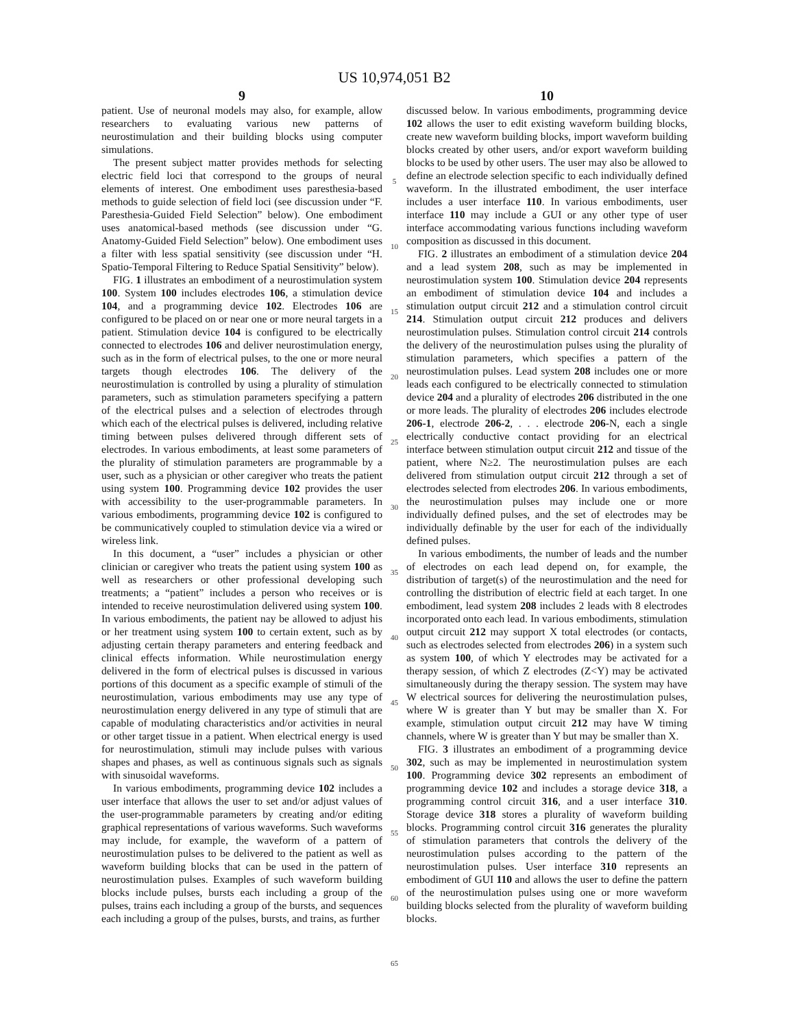US 10,974,051 B2
9
patient. Use of neuronal models may also, for example, allow researchers to evaluating various new patterns of neurostimulation and their building blocks using computer simulations.
The present subject matter provides methods for selecting electric field loci that correspond to the groups of neural elements of interest. One embodiment uses paresthesia-based methods to guide selection of field loci (see discussion under “F. Paresthesia-Guided Field Selection” below). One embodiment uses anatomical-based methods (see discussion under “G. Anatomy-Guided Field Selection” below). One embodiment uses a filter with less spatial sensitivity (see discussion under “H. Spatio-Temporal Filtering to Reduce Spatial Sensitivity” below).
FIG. 1 illustrates an embodiment of a neurostimulation system 100. System 100 includes electrodes 106, a stimulation device 104, and a programming device 102. Electrodes 106 are configured to be placed on or near one or more neural targets in a patient. Stimulation device 104 is configured to be electrically connected to electrodes 106 and deliver neurostimulation energy, such as in the form of electrical pulses, to the one or more neural targets though electrodes 106. The delivery of the neurostimulation is controlled by using a plurality of stimulation parameters, such as stimulation parameters specifying a pattern of the electrical pulses and a selection of electrodes through which each of the electrical pulses is delivered, including relative timing between pulses delivered through different sets of electrodes. In various embodiments, at least some parameters of the plurality of stimulation parameters are programmable by a user, such as a physician or other caregiver who treats the patient using system 100. Programming device 102 provides the user with accessibility to the user-programmable parameters. In various embodiments, programming device 102 is configured to be communicatively coupled to stimulation device via a wired or wireless link.
In this document, a “user” includes a physician or other clinician or caregiver who treats the patient using system 100 as well as researchers or other professional developing such treatments; a “patient” includes a person who receives or is intended to receive neurostimulation delivered using system 100. In various embodiments, the patient nay be allowed to adjust his or her treatment using system 100 to certain extent, such as by adjusting certain therapy parameters and entering feedback and clinical effects information. While neurostimulation energy delivered in the form of electrical pulses is discussed in various portions of this document as a specific example of stimuli of the neurostimulation, various embodiments may use any type of neurostimulation energy delivered in any type of stimuli that are capable of modulating characteristics and/or activities in neural or other target tissue in a patient. When electrical energy is used for neurostimulation, stimuli may include pulses with various shapes and phases, as well as continuous signals such as signals with sinusoidal waveforms.
In various embodiments, programming device 102 includes a user interface that allows the user to set and/or adjust values of the user-programmable parameters by creating and/or editing graphical representations of various waveforms. Such waveforms may include, for example, the waveform of a pattern of neurostimulation pulses to be delivered to the patient as well as waveform building blocks that can be used in the pattern of neurostimulation pulses. Examples of such waveform building blocks include pulses, bursts each including a group of the pulses, trains each including a group of the bursts, and sequences each including a group of the pulses, bursts, and trains, as further
5
10
15
20
25
30
35
40
45
50
55
60
65
10
discussed below. In various embodiments, programming device 102 allows the user to edit existing waveform building blocks, create new waveform building blocks, import waveform building blocks created by other users, and/or export waveform building blocks to be used by other users. The user may also be allowed to define an electrode selection specific to each individually defined waveform. In the illustrated embodiment, the user interface includes a user interface 110. In various embodiments, user interface 110 may include a GUI or any other type of user interface accommodating various functions including waveform composition as discussed in this document.
FIG. 2 illustrates an embodiment of a stimulation device 204 and a lead system 208, such as may be implemented in neurostimulation system 100. Stimulation device 204 represents an embodiment of stimulation device 104 and includes a stimulation output circuit 212 and a stimulation control circuit 214. Stimulation output circuit 212 produces and delivers neurostimulation pulses. Stimulation control circuit 214 controls the delivery of the neurostimulation pulses using the plurality of stimulation parameters, which specifies a pattern of the neurostimulation pulses. Lead system 208 includes one or more leads each configured to be electrically connected to stimulation device 204 and a plurality of electrodes 206 distributed in the one or more leads. The plurality of electrodes 206 includes electrode 206-1, electrode 206-2, . . . electrode 206-N, each a single electrically conductive contact providing for an electrical interface between stimulation output circuit 212 and tissue of the patient, where N≥2. The neurostimulation pulses are each delivered from stimulation output circuit 212 through a set of electrodes selected from electrodes 206. In various embodiments, the neurostimulation pulses may include one or more individually defined pulses, and the set of electrodes may be individually definable by the user for each of the individually defined pulses.
In various embodiments, the number of leads and the number of electrodes on each lead depend on, for example, the distribution of target(s) of the neurostimulation and the need for controlling the distribution of electric field at each target. In one embodiment, lead system 208 includes 2 leads with 8 electrodes incorporated onto each lead. In various embodiments, stimulation output circuit 212 may support X total electrodes (or contacts, such as electrodes selected from electrodes 206) in a system such as system 100, of which Y electrodes may be activated for a therapy session, of which Z electrodes (Z<Y) may be activated simultaneously during the therapy session. The system may have W electrical sources for delivering the neurostimulation pulses, where W is greater than Y but may be smaller than X. For example, stimulation output circuit 212 may have W timing channels, where W is greater than Y but may be smaller than X.
FIG. 3 illustrates an embodiment of a programming device 302, such as may be implemented in neurostimulation system 100. Programming device 302 represents an embodiment of programming device 102 and includes a storage device 318, a programming control circuit 316, and a user interface 310. Storage device 318 stores a plurality of waveform building blocks. Programming control circuit 316 generates the plurality of stimulation parameters that controls the delivery of the neurostimulation pulses according to the pattern of the neurostimulation pulses. User interface 310 represents an embodiment of GUI 110 and allows the user to define the pattern of the neurostimulation pulses using one or more waveform building blocks selected from the plurality of waveform building blocks.